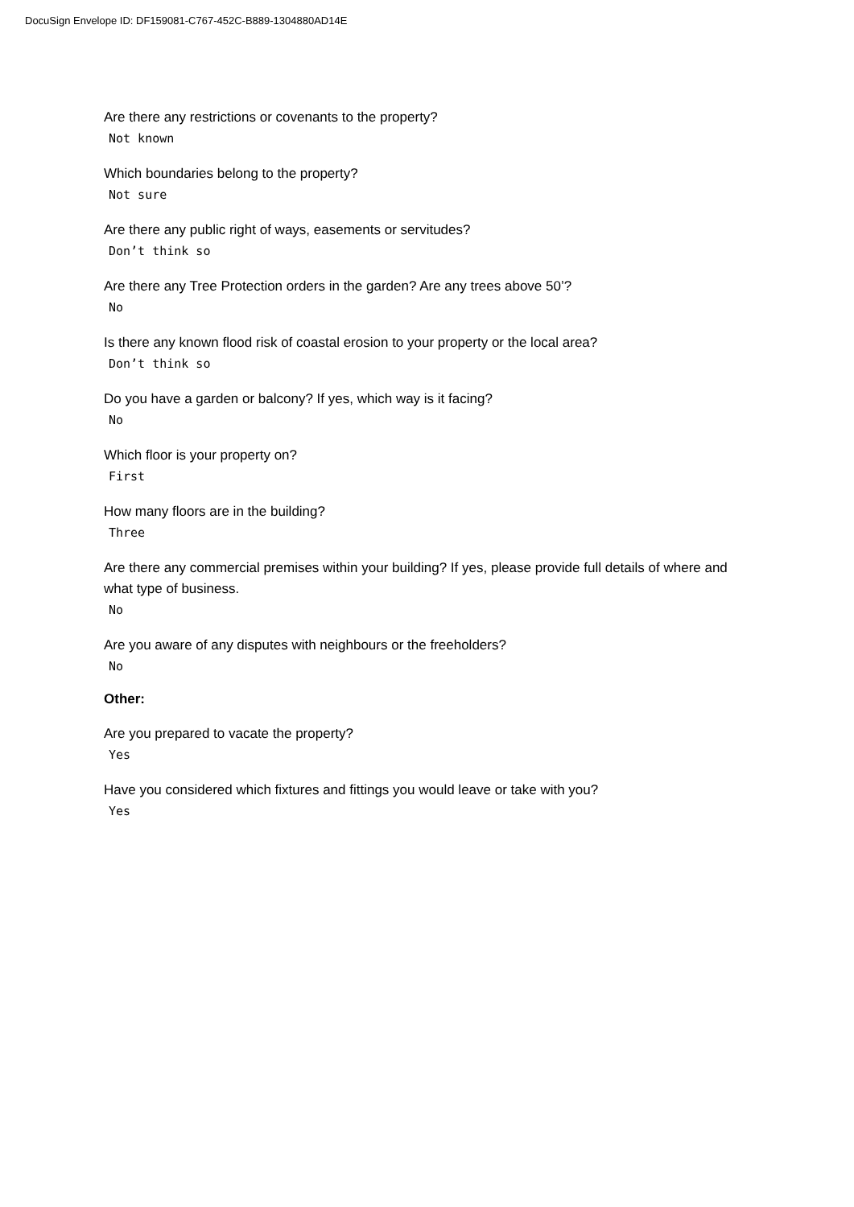DocuSign Envelope ID: DF159081-C767-452C-B889-1304880AD14E
Are there any restrictions or covenants to the property?
Not known
Which boundaries belong to the property?
Not sure
Are there any public right of ways, easements or servitudes?
Don’t think so
Are there any Tree Protection orders in the garden? Are any trees above 50’?
No
Is there any known flood risk of coastal erosion to your property or the local area?
Don’t think so
Do you have a garden or balcony? If yes, which way is it facing?
No
Which floor is your property on?
First
How many floors are in the building?
Three
Are there any commercial premises within your building? If yes, please provide full details of where and what type of business.
No
Are you aware of any disputes with neighbours or the freeholders?
No
Other:
Are you prepared to vacate the property?
Yes
Have you considered which fixtures and fittings you would leave or take with you?
Yes